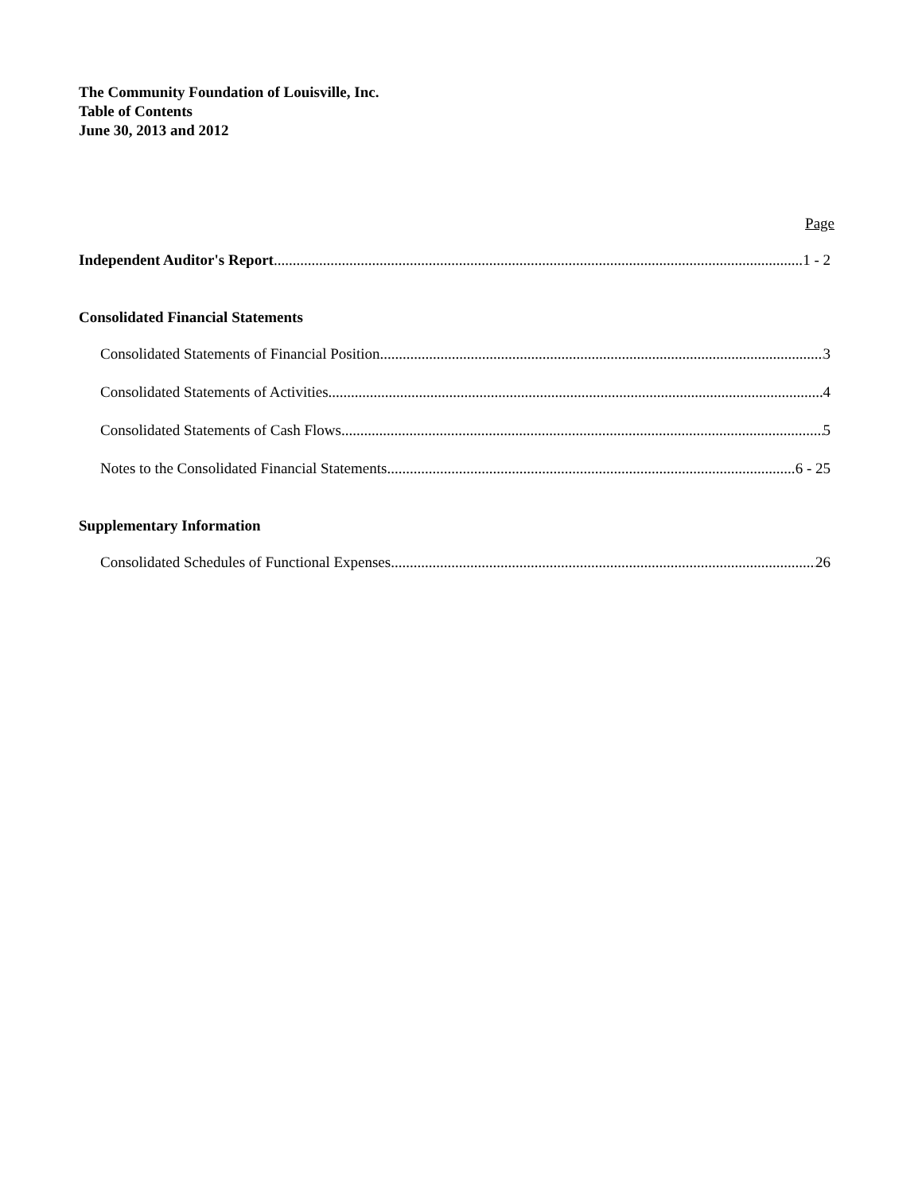The Community Foundation of Louisville, Inc.
Table of Contents
June 30, 2013 and 2012
Page
Independent Auditor's Report 1 - 2
Consolidated Financial Statements
Consolidated Statements of Financial Position 3
Consolidated Statements of Activities 4
Consolidated Statements of Cash Flows 5
Notes to the Consolidated Financial Statements 6 - 25
Supplementary Information
Consolidated Schedules of Functional Expenses 26